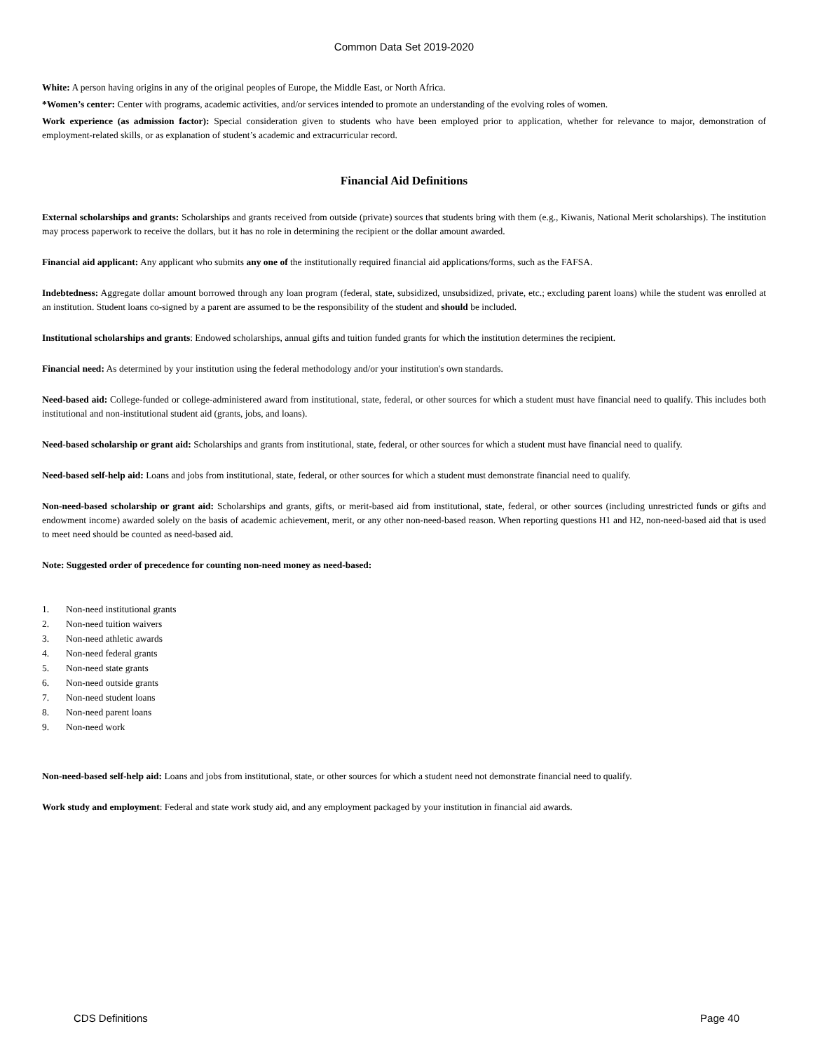Common Data Set 2019-2020
White: A person having origins in any of the original peoples of Europe, the Middle East, or North Africa.
*Women’s center: Center with programs, academic activities, and/or services intended to promote an understanding of the evolving roles of women.
Work experience (as admission factor): Special consideration given to students who have been employed prior to application, whether for relevance to major, demonstration of employment-related skills, or as explanation of student’s academic and extracurricular record.
Financial Aid Definitions
External scholarships and grants: Scholarships and grants received from outside (private) sources that students bring with them (e.g., Kiwanis, National Merit scholarships). The institution may process paperwork to receive the dollars, but it has no role in determining the recipient or the dollar amount awarded.
Financial aid applicant: Any applicant who submits any one of the institutionally required financial aid applications/forms, such as the FAFSA.
Indebtedness: Aggregate dollar amount borrowed through any loan program (federal, state, subsidized, unsubsidized, private, etc.; excluding parent loans) while the student was enrolled at an institution. Student loans co-signed by a parent are assumed to be the responsibility of the student and should be included.
Institutional scholarships and grants: Endowed scholarships, annual gifts and tuition funded grants for which the institution determines the recipient.
Financial need: As determined by your institution using the federal methodology and/or your institution's own standards.
Need-based aid: College-funded or college-administered award from institutional, state, federal, or other sources for which a student must have financial need to qualify. This includes both institutional and non-institutional student aid (grants, jobs, and loans).
Need-based scholarship or grant aid: Scholarships and grants from institutional, state, federal, or other sources for which a student must have financial need to qualify.
Need-based self-help aid: Loans and jobs from institutional, state, federal, or other sources for which a student must demonstrate financial need to qualify.
Non-need-based scholarship or grant aid: Scholarships and grants, gifts, or merit-based aid from institutional, state, federal, or other sources (including unrestricted funds or gifts and endowment income) awarded solely on the basis of academic achievement, merit, or any other non-need-based reason. When reporting questions H1 and H2, non-need-based aid that is used to meet need should be counted as need-based aid.
Note: Suggested order of precedence for counting non-need money as need-based:
1. Non-need institutional grants
2. Non-need tuition waivers
3. Non-need athletic awards
4. Non-need federal grants
5. Non-need state grants
6. Non-need outside grants
7. Non-need student loans
8. Non-need parent loans
9. Non-need work
Non-need-based self-help aid: Loans and jobs from institutional, state, or other sources for which a student need not demonstrate financial need to qualify.
Work study and employment: Federal and state work study aid, and any employment packaged by your institution in financial aid awards.
CDS Definitions Page 40